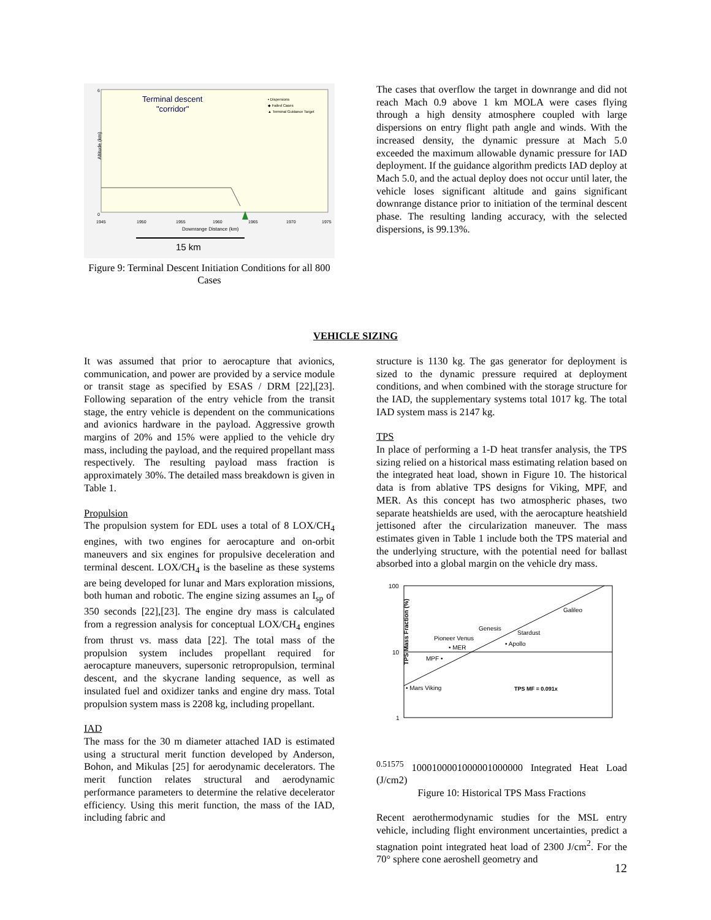6
0
Altitude (km)
Terminal descent
"corridor"
▪ Dispersions
◆ Failed Cases
▲ Terminal Guidance Target
1945
1950
1955
1960
1965
1970
1975
Downrange Distance (km)
15 km
Figure 9: Terminal Descent Initiation Conditions for all 800 Cases
The cases that overflow the target in downrange and did not reach Mach 0.9 above 1 km MOLA were cases flying through a high density atmosphere coupled with large dispersions on entry flight path angle and winds. With the increased density, the dynamic pressure at Mach 5.0 exceeded the maximum allowable dynamic pressure for IAD deployment. If the guidance algorithm predicts IAD deploy at Mach 5.0, and the actual deploy does not occur until later, the vehicle loses significant altitude and gains significant downrange distance prior to initiation of the terminal descent phase. The resulting landing accuracy, with the selected dispersions, is 99.13%.
VEHICLE SIZING
It was assumed that prior to aerocapture that avionics, communication, and power are provided by a service module or transit stage as specified by ESAS / DRM [22],[23]. Following separation of the entry vehicle from the transit stage, the entry vehicle is dependent on the communications and avionics hardware in the payload. Aggressive growth margins of 20% and 15% were applied to the vehicle dry mass, including the payload, and the required propellant mass respectively. The resulting payload mass fraction is approximately 30%. The detailed mass breakdown is given in Table 1.
Propulsion
The propulsion system for EDL uses a total of 8 LOX/CH<sub>4</sub> engines, with two engines for aerocapture and on-orbit maneuvers and six engines for propulsive deceleration and terminal descent. LOX/CH<sub>4</sub> is the baseline as these systems are being developed for lunar and Mars exploration missions, both human and robotic. The engine sizing assumes an I<sub>sp</sub> of 350 seconds [22],[23]. The engine dry mass is calculated from a regression analysis for conceptual LOX/CH<sub>4</sub> engines from thrust vs. mass data [22]. The total mass of the propulsion system includes propellant required for aerocapture maneuvers, supersonic retropropulsion, terminal descent, and the skycrane landing sequence, as well as insulated fuel and oxidizer tanks and engine dry mass. Total propulsion system mass is 2208 kg, including propellant.
IAD
The mass for the 30 m diameter attached IAD is estimated using a structural merit function developed by Anderson, Bohon, and Mikulas [25] for aerodynamic decelerators. The merit function relates structural and aerodynamic performance parameters to determine the relative decelerator efficiency. Using this merit function, the mass of the IAD, including fabric and
structure is 1130 kg. The gas generator for deployment is sized to the dynamic pressure required at deployment conditions, and when combined with the storage structure for the IAD, the supplementary systems total 1017 kg. The total IAD system mass is 2147 kg.
TPS
In place of performing a 1-D heat transfer analysis, the TPS sizing relied on a historical mass estimating relation based on the integrated heat load, shown in Figure 10. The historical data is from ablative TPS designs for Viking, MPF, and MER. As this concept has two atmospheric phases, two separate heatshields are used, with the aerocapture heatshield jettisoned after the circularization maneuver. The mass estimates given in Table 1 include both the TPS material and the underlying structure, with the potential need for ballast absorbed into a global margin on the vehicle dry mass.
100
10
1
TPS Mass Fraction (%)
Galileo
Genesis
Stardust
Pioneer Venus
• MER
• Apollo
MPF •
• Mars Viking
TPS MF = 0.091x0.51575
1000
10000
100000
1000000
Integrated Heat Load (J/cm2)
Figure 10: Historical TPS Mass Fractions
Recent aerothermodynamic studies for the MSL entry vehicle, including flight environment uncertainties, predict a stagnation point integrated heat load of 2300 J/cm<sup>2</sup>. For the 70° sphere cone aeroshell geometry and
12